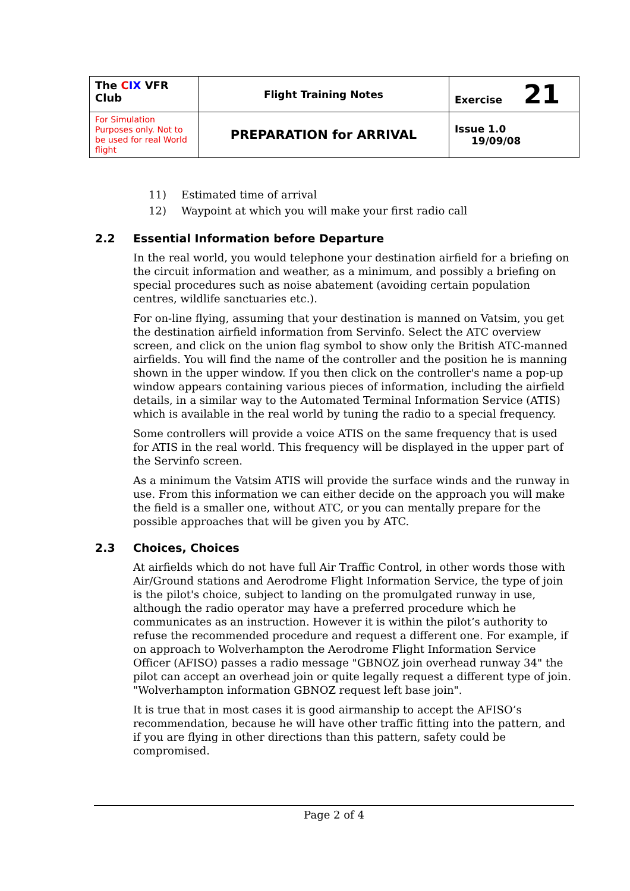| The C IX VFR Club | Flight Training Notes | Exercise 21 |
| For Simulation Purposes only. Not to be used for real World flight | PREPARATION for ARRIVAL | Issue 1.0 19/09/08 |
11) Estimated time of arrival
12) Waypoint at which you will make your first radio call
2.2 Essential Information before Departure
In the real world, you would telephone your destination airfield for a briefing on the circuit information and weather, as a minimum, and possibly a briefing on special procedures such as noise abatement (avoiding certain population centres, wildlife sanctuaries etc.).
For on-line flying, assuming that your destination is manned on Vatsim, you get the destination airfield information from Servinfo. Select the ATC overview screen, and click on the union flag symbol to show only the British ATC-manned airfields. You will find the name of the controller and the position he is manning shown in the upper window. If you then click on the controller's name a pop-up window appears containing various pieces of information, including the airfield details, in a similar way to the Automated Terminal Information Service (ATIS) which is available in the real world by tuning the radio to a special frequency.
Some controllers will provide a voice ATIS on the same frequency that is used for ATIS in the real world. This frequency will be displayed in the upper part of the Servinfo screen.
As a minimum the Vatsim ATIS will provide the surface winds and the runway in use. From this information we can either decide on the approach you will make the field is a smaller one, without ATC, or you can mentally prepare for the possible approaches that will be given you by ATC.
2.3 Choices, Choices
At airfields which do not have full Air Traffic Control, in other words those with Air/Ground stations and Aerodrome Flight Information Service, the type of join is the pilot's choice, subject to landing on the promulgated runway in use, although the radio operator may have a preferred procedure which he communicates as an instruction. However it is within the pilot’s authority to refuse the recommended procedure and request a different one. For example, if on approach to Wolverhampton the Aerodrome Flight Information Service Officer (AFISO) passes a radio message "GBNOZ join overhead runway 34" the pilot can accept an overhead join or quite legally request a different type of join. "Wolverhampton information GBNOZ request left base join".
It is true that in most cases it is good airmanship to accept the AFISO’s recommendation, because he will have other traffic fitting into the pattern, and if you are flying in other directions than this pattern, safety could be compromised.
Page 2 of 4